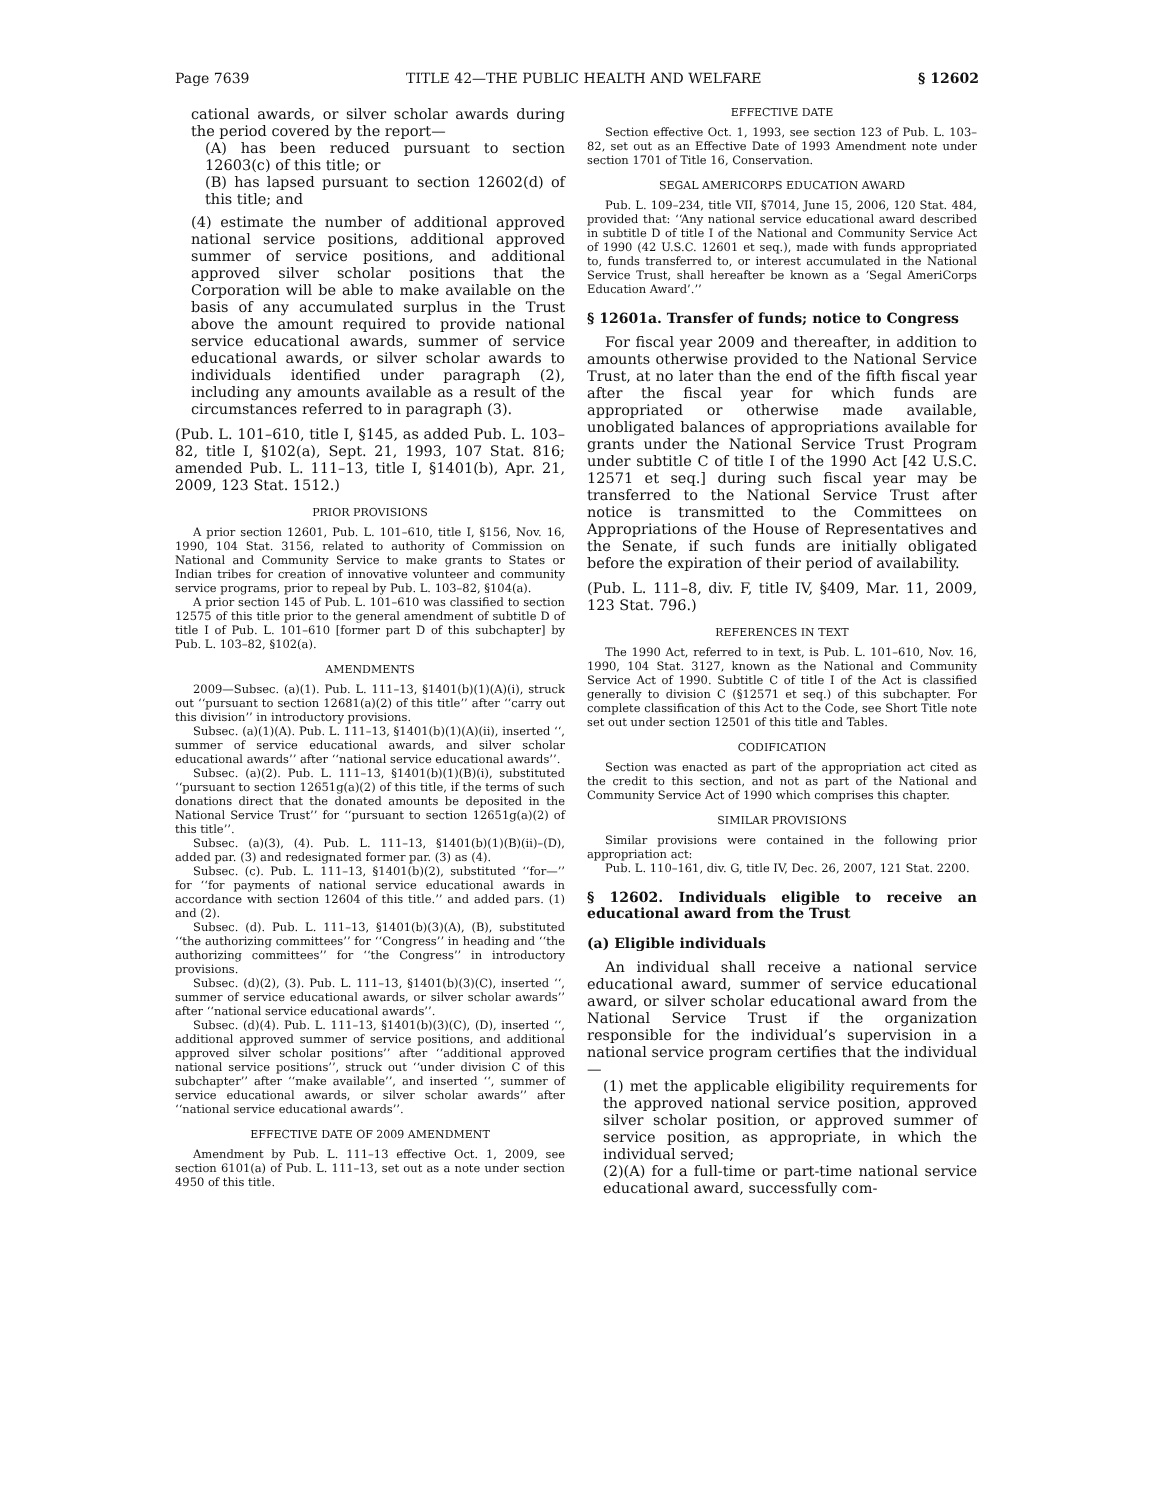Page 7639 TITLE 42—THE PUBLIC HEALTH AND WELFARE § 12602
cational awards, or silver scholar awards during the period covered by the report—
(A) has been reduced pursuant to section 12603(c) of this title; or
(B) has lapsed pursuant to section 12602(d) of this title; and
(4) estimate the number of additional approved national service positions, additional approved summer of service positions, and additional approved silver scholar positions that the Corporation will be able to make available on the basis of any accumulated surplus in the Trust above the amount required to provide national service educational awards, summer of service educational awards, or silver scholar awards to individuals identified under paragraph (2), including any amounts available as a result of the circumstances referred to in paragraph (3).
(Pub. L. 101–610, title I, §145, as added Pub. L. 103–82, title I, §102(a), Sept. 21, 1993, 107 Stat. 816; amended Pub. L. 111–13, title I, §1401(b), Apr. 21, 2009, 123 Stat. 1512.)
PRIOR PROVISIONS
A prior section 12601, Pub. L. 101–610, title I, §156, Nov. 16, 1990, 104 Stat. 3156, related to authority of Commission on National and Community Service to make grants to States or Indian tribes for creation of innovative volunteer and community service programs, prior to repeal by Pub. L. 103–82, §104(a).
A prior section 145 of Pub. L. 101–610 was classified to section 12575 of this title prior to the general amendment of subtitle D of title I of Pub. L. 101–610 [former part D of this subchapter] by Pub. L. 103–82, §102(a).
AMENDMENTS
2009—Subsec. (a)(1). Pub. L. 111–13, §1401(b)(1)(A)(i), struck out ‘‘pursuant to section 12681(a)(2) of this title’’ after ‘‘carry out this division’’ in introductory provisions.
Subsec. (a)(1)(A). Pub. L. 111–13, §1401(b)(1)(A)(ii), inserted ‘‘, summer of service educational awards, and silver scholar educational awards’’ after ‘‘national service educational awards’’.
Subsec. (a)(2). Pub. L. 111–13, §1401(b)(1)(B)(i), substituted ‘‘pursuant to section 12651g(a)(2) of this title, if the terms of such donations direct that the donated amounts be deposited in the National Service Trust’’ for ‘‘pursuant to section 12651g(a)(2) of this title’’.
Subsec. (a)(3), (4). Pub. L. 111–13, §1401(b)(1)(B)(ii)–(D), added par. (3) and redesignated former par. (3) as (4).
Subsec. (c). Pub. L. 111–13, §1401(b)(2), substituted ‘‘for—’’ for ‘‘for payments of national service educational awards in accordance with section 12604 of this title.’’ and added pars. (1) and (2).
Subsec. (d). Pub. L. 111–13, §1401(b)(3)(A), (B), substituted ‘‘the authorizing committees’’ for ‘‘Congress’’ in heading and ‘‘the authorizing committees’’ for ‘‘the Congress’’ in introductory provisions.
Subsec. (d)(2), (3). Pub. L. 111–13, §1401(b)(3)(C), inserted ‘‘, summer of service educational awards, or silver scholar awards’’ after ‘‘national service educational awards’’.
Subsec. (d)(4). Pub. L. 111–13, §1401(b)(3)(C), (D), inserted ‘‘, additional approved summer of service positions, and additional approved silver scholar positions’’ after ‘‘additional approved national service positions’’, struck out ‘‘under division C of this subchapter’’ after ‘‘make available’’, and inserted ‘‘, summer of service educational awards, or silver scholar awards’’ after ‘‘national service educational awards’’.
EFFECTIVE DATE OF 2009 AMENDMENT
Amendment by Pub. L. 111–13 effective Oct. 1, 2009, see section 6101(a) of Pub. L. 111–13, set out as a note under section 4950 of this title.
EFFECTIVE DATE
Section effective Oct. 1, 1993, see section 123 of Pub. L. 103–82, set out as an Effective Date of 1993 Amendment note under section 1701 of Title 16, Conservation.
SEGAL AMERICORPS EDUCATION AWARD
Pub. L. 109–234, title VII, §7014, June 15, 2006, 120 Stat. 484, provided that: ‘‘Any national service educational award described in subtitle D of title I of the National and Community Service Act of 1990 (42 U.S.C. 12601 et seq.), made with funds appropriated to, funds transferred to, or interest accumulated in the National Service Trust, shall hereafter be known as a ‘Segal AmeriCorps Education Award’.’’
§ 12601a. Transfer of funds; notice to Congress
For fiscal year 2009 and thereafter, in addition to amounts otherwise provided to the National Service Trust, at no later than the end of the fifth fiscal year after the fiscal year for which funds are appropriated or otherwise made available, unobligated balances of appropriations available for grants under the National Service Trust Program under subtitle C of title I of the 1990 Act [42 U.S.C. 12571 et seq.] during such fiscal year may be transferred to the National Service Trust after notice is transmitted to the Committees on Appropriations of the House of Representatives and the Senate, if such funds are initially obligated before the expiration of their period of availability.
(Pub. L. 111–8, div. F, title IV, §409, Mar. 11, 2009, 123 Stat. 796.)
REFERENCES IN TEXT
The 1990 Act, referred to in text, is Pub. L. 101–610, Nov. 16, 1990, 104 Stat. 3127, known as the National and Community Service Act of 1990. Subtitle C of title I of the Act is classified generally to division C (§12571 et seq.) of this subchapter. For complete classification of this Act to the Code, see Short Title note set out under section 12501 of this title and Tables.
CODIFICATION
Section was enacted as part of the appropriation act cited as the credit to this section, and not as part of the National and Community Service Act of 1990 which comprises this chapter.
SIMILAR PROVISIONS
Similar provisions were contained in the following prior appropriation act:
Pub. L. 110–161, div. G, title IV, Dec. 26, 2007, 121 Stat. 2200.
§ 12602. Individuals eligible to receive an educational award from the Trust
(a) Eligible individuals
An individual shall receive a national service educational award, summer of service educational award, or silver scholar educational award from the National Service Trust if the organization responsible for the individual’s supervision in a national service program certifies that the individual—
(1) met the applicable eligibility requirements for the approved national service position, approved silver scholar position, or approved summer of service position, as appropriate, in which the individual served;
(2)(A) for a full-time or part-time national service educational award, successfully com-